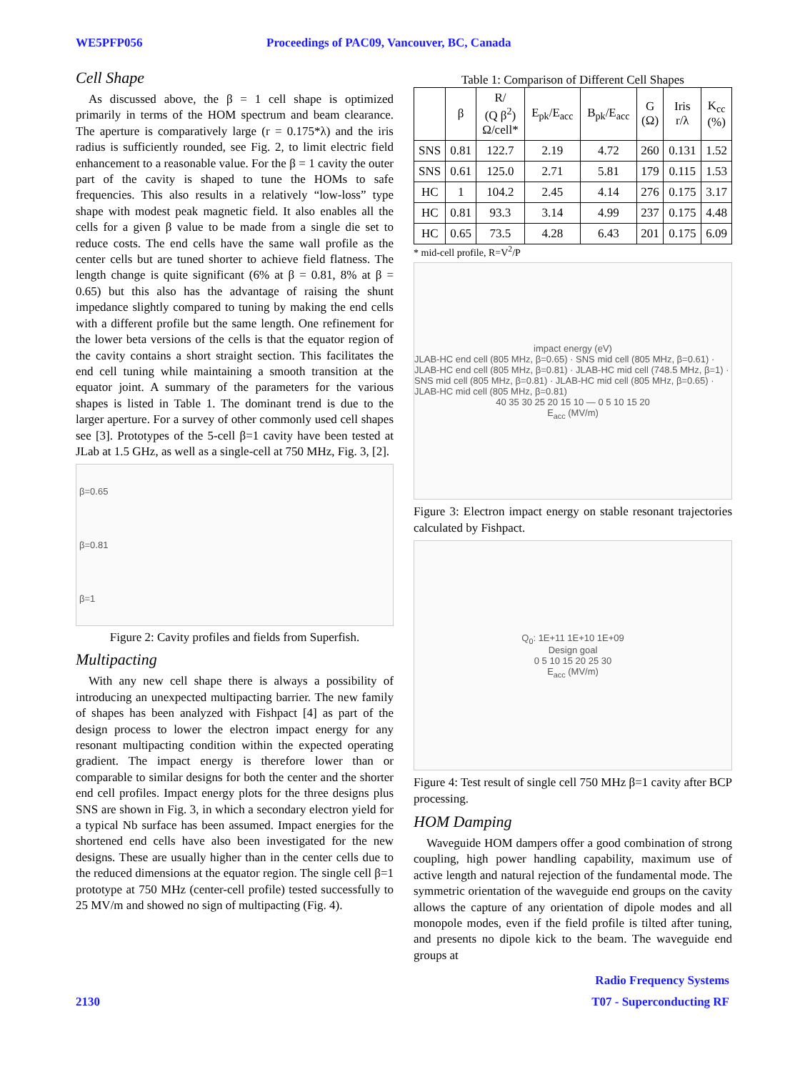WE5PFP056 Proceedings of PAC09, Vancouver, BC, Canada
Cell Shape
As discussed above, the β = 1 cell shape is optimized primarily in terms of the HOM spectrum and beam clearance. The aperture is comparatively large (r = 0.175*λ) and the iris radius is sufficiently rounded, see Fig. 2, to limit electric field enhancement to a reasonable value. For the β = 1 cavity the outer part of the cavity is shaped to tune the HOMs to safe frequencies. This also results in a relatively “low-loss” type shape with modest peak magnetic field. It also enables all the cells for a given β value to be made from a single die set to reduce costs. The end cells have the same wall profile as the center cells but are tuned shorter to achieve field flatness. The length change is quite significant (6% at β = 0.81, 8% at β = 0.65) but this also has the advantage of raising the shunt impedance slightly compared to tuning by making the end cells with a different profile but the same length. One refinement for the lower beta versions of the cells is that the equator region of the cavity contains a short straight section. This facilitates the end cell tuning while maintaining a smooth transition at the equator joint. A summary of the parameters for the various shapes is listed in Table 1. The dominant trend is due to the larger aperture. For a survey of other commonly used cell shapes see [3]. Prototypes of the 5-cell β=1 cavity have been tested at JLab at 1.5 GHz, as well as a single-cell at 750 MHz, Fig. 3, [2].
β=0.65
β=0.81
β=1
Figure 2: Cavity profiles and fields from Superfish.
Multipacting
With any new cell shape there is always a possibility of introducing an unexpected multipacting barrier. The new family of shapes has been analyzed with Fishpact [4] as part of the design process to lower the electron impact energy for any resonant multipacting condition within the expected operating gradient. The impact energy is therefore lower than or comparable to similar designs for both the center and the shorter end cell profiles. Impact energy plots for the three designs plus SNS are shown in Fig. 3, in which a secondary electron yield for a typical Nb surface has been assumed. Impact energies for the shortened end cells have also been investigated for the new designs. These are usually higher than in the center cells due to the reduced dimensions at the equator region. The single cell β=1 prototype at 750 MHz (center-cell profile) tested successfully to 25 MV/m and showed no sign of multipacting (Fig. 4).
Table 1: Comparison of Different Cell Shapes
| | β | R/ (Q β<sup>2</sup>) Ω/cell* | E<sub>pk</sub>/E<sub>acc</sub> | B<sub>pk</sub>/E<sub>acc</sub> | G (Ω) | Iris r/λ | K<sub>cc</sub> (%) |
| --- | --- | --- | --- | --- | --- | --- | --- |
| SNS | 0.81 | 122.7 | 2.19 | 4.72 | 260 | 0.131 | 1.52 |
| SNS | 0.61 | 125.0 | 2.71 | 5.81 | 179 | 0.115 | 1.53 |
| HC | 1 | 104.2 | 2.45 | 4.14 | 276 | 0.175 | 3.17 |
| HC | 0.81 | 93.3 | 3.14 | 4.99 | 237 | 0.175 | 4.48 |
| HC | 0.65 | 73.5 | 4.28 | 6.43 | 201 | 0.175 | 6.09 |
* mid-cell profile, R=V<sup>2</sup>/P
impact energy (eV)
JLAB-HC end cell (805 MHz, β=0.65) · SNS mid cell (805 MHz, β=0.61) · JLAB-HC end cell (805 MHz, β=0.81) · JLAB-HC mid cell (748.5 MHz, β=1) · SNS mid cell (805 MHz, β=0.81) · JLAB-HC mid cell (805 MHz, β=0.65) · JLAB-HC mid cell (805 MHz, β=0.81)
40 35 30 25 20 15 10 — 0 5 10 15 20
E<sub>acc</sub> (MV/m)
Figure 3: Electron impact energy on stable resonant trajectories calculated by Fishpact.
Q<sub>0</sub>: 1E+11 1E+10 1E+09
Design goal
0 5 10 15 20 25 30
E<sub>acc</sub> (MV/m)
Figure 4: Test result of single cell 750 MHz β=1 cavity after BCP processing.
HOM Damping
Waveguide HOM dampers offer a good combination of strong coupling, high power handling capability, maximum use of active length and natural rejection of the fundamental mode. The symmetric orientation of the waveguide end groups on the cavity allows the capture of any orientation of dipole modes and all monopole modes, even if the field profile is tilted after tuning, and presents no dipole kick to the beam. The waveguide end groups at
Radio Frequency Systems
2130 T07 - Superconducting RF